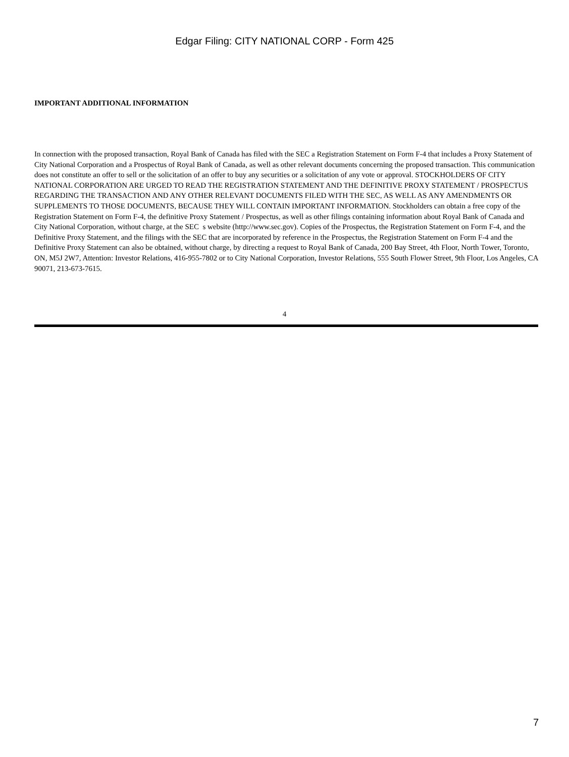Edgar Filing: CITY NATIONAL CORP - Form 425
IMPORTANT ADDITIONAL INFORMATION
In connection with the proposed transaction, Royal Bank of Canada has filed with the SEC a Registration Statement on Form F-4 that includes a Proxy Statement of City National Corporation and a Prospectus of Royal Bank of Canada, as well as other relevant documents concerning the proposed transaction. This communication does not constitute an offer to sell or the solicitation of an offer to buy any securities or a solicitation of any vote or approval. STOCKHOLDERS OF CITY NATIONAL CORPORATION ARE URGED TO READ THE REGISTRATION STATEMENT AND THE DEFINITIVE PROXY STATEMENT / PROSPECTUS REGARDING THE TRANSACTION AND ANY OTHER RELEVANT DOCUMENTS FILED WITH THE SEC, AS WELL AS ANY AMENDMENTS OR SUPPLEMENTS TO THOSE DOCUMENTS, BECAUSE THEY WILL CONTAIN IMPORTANT INFORMATION. Stockholders can obtain a free copy of the Registration Statement on Form F-4, the definitive Proxy Statement / Prospectus, as well as other filings containing information about Royal Bank of Canada and City National Corporation, without charge, at the SEC s website (http://www.sec.gov). Copies of the Prospectus, the Registration Statement on Form F-4, and the Definitive Proxy Statement, and the filings with the SEC that are incorporated by reference in the Prospectus, the Registration Statement on Form F-4 and the Definitive Proxy Statement can also be obtained, without charge, by directing a request to Royal Bank of Canada, 200 Bay Street, 4th Floor, North Tower, Toronto, ON, M5J 2W7, Attention: Investor Relations, 416-955-7802 or to City National Corporation, Investor Relations, 555 South Flower Street, 9th Floor, Los Angeles, CA 90071, 213-673-7615.
4
7